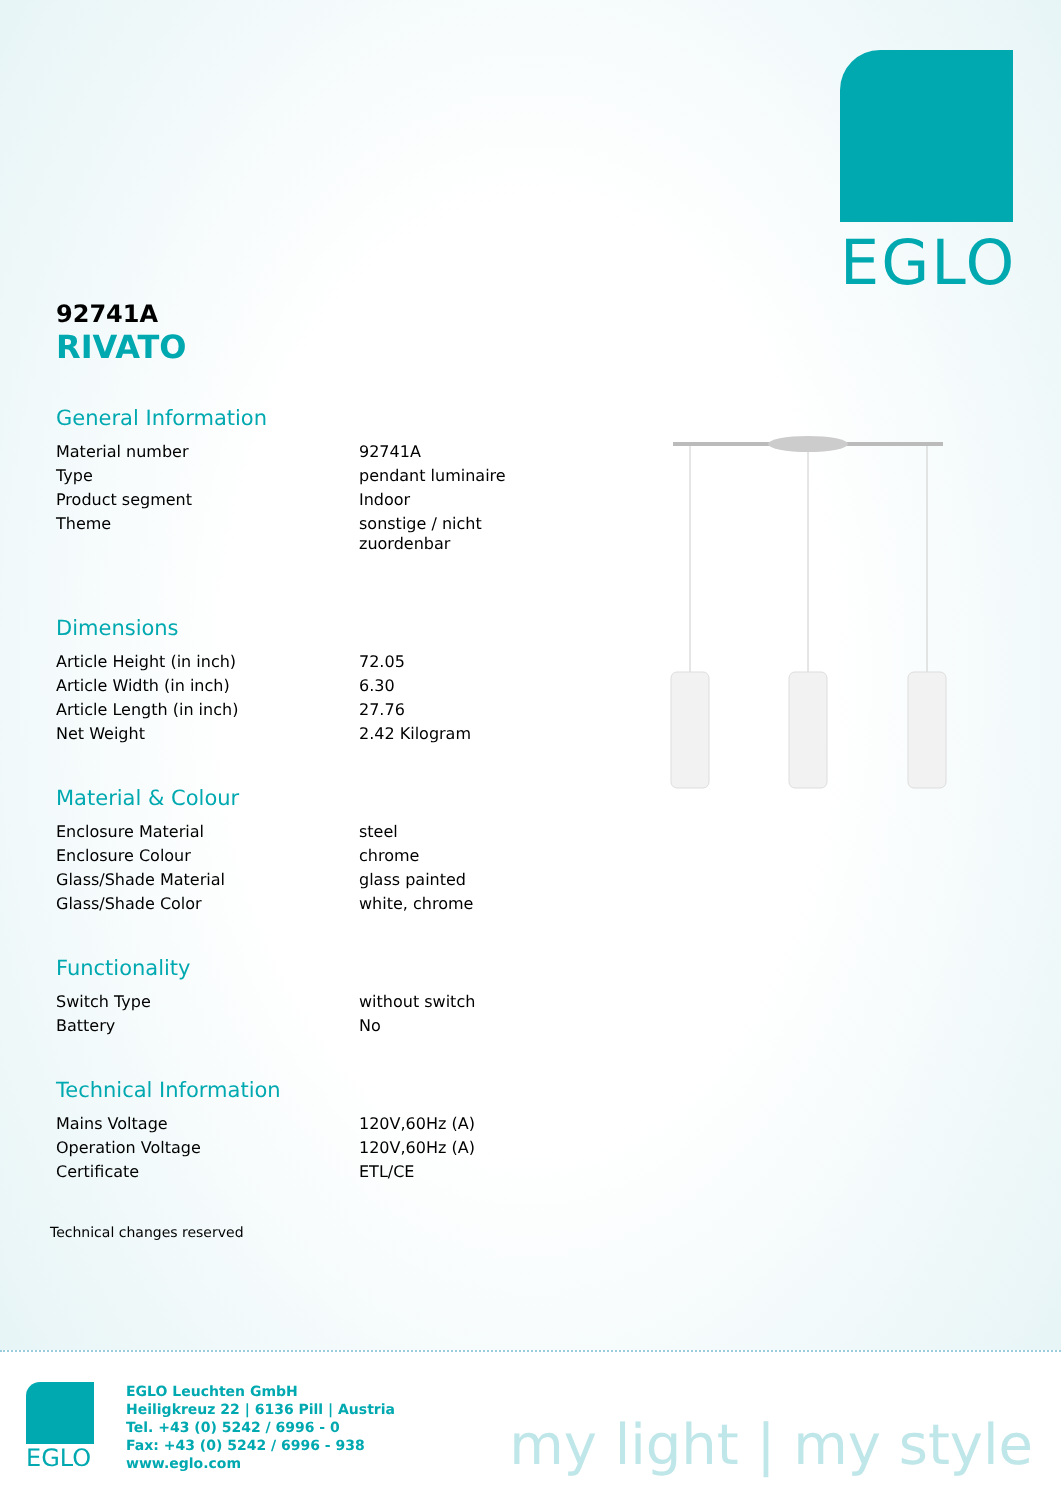EGLO
92741A
RIVATO
General Information
| Material number | 92741A |
| Type | pendant luminaire |
| Product segment | Indoor |
| Theme | sonstige / nicht zuordenbar |
Dimensions
| Article Height (in inch) | 72.05 |
| Article Width (in inch) | 6.30 |
| Article Length (in inch) | 27.76 |
| Net Weight | 2.42 Kilogram |
Material & Colour
| Enclosure Material | steel |
| Enclosure Colour | chrome |
| Glass/Shade Material | glass painted |
| Glass/Shade Color | white, chrome |
Functionality
| Switch Type | without switch |
| Battery | No |
Technical Information
| Mains Voltage | 120V,60Hz (A) |
| Operation Voltage | 120V,60Hz (A) |
| Certificate | ETL/CE |
Technical changes reserved
EGLO
EGLO Leuchten GmbH
Heiligkreuz 22 | 6136 Pill | Austria
Tel. +43 (0) 5242 / 6996 - 0
Fax: +43 (0) 5242 / 6996 - 938
www.eglo.com
my light | my style